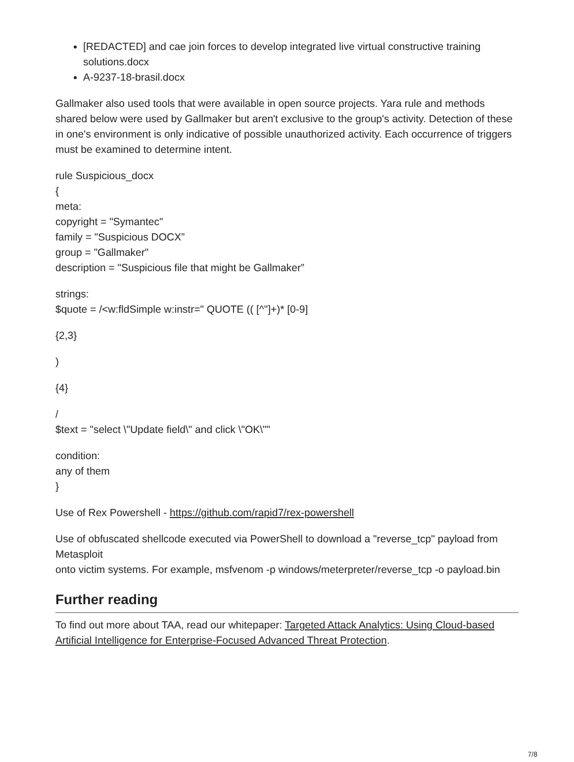[REDACTED] and cae join forces to develop integrated live virtual constructive training solutions.docx
A-9237-18-brasil.docx
Gallmaker also used tools that were available in open source projects. Yara rule and methods shared below were used by Gallmaker but aren't exclusive to the group's activity. Detection of these in one's environment is only indicative of possible unauthorized activity. Each occurrence of triggers must be examined to determine intent.
rule Suspicious_docx
{
meta:
copyright = "Symantec"
family = "Suspicious DOCX”
group = "Gallmaker"
description = "Suspicious file that might be Gallmaker”
strings:
$quote = /<w:fldSimple w:instr=" QUOTE (( [^"]+)* [0-9]
{2,3}
)
{4}
/
$text = "select \"Update field\" and click \"OK\""
condition:
any of them
}
Use of Rex Powershell - https://github.com/rapid7/rex-powershell
Use of obfuscated shellcode executed via PowerShell to download a "reverse_tcp" payload from Metasploit
onto victim systems. For example, msfvenom -p windows/meterpreter/reverse_tcp -o payload.bin
Further reading
To find out more about TAA, read our whitepaper: Targeted Attack Analytics: Using Cloud-based Artificial Intelligence for Enterprise-Focused Advanced Threat Protection.
7/8